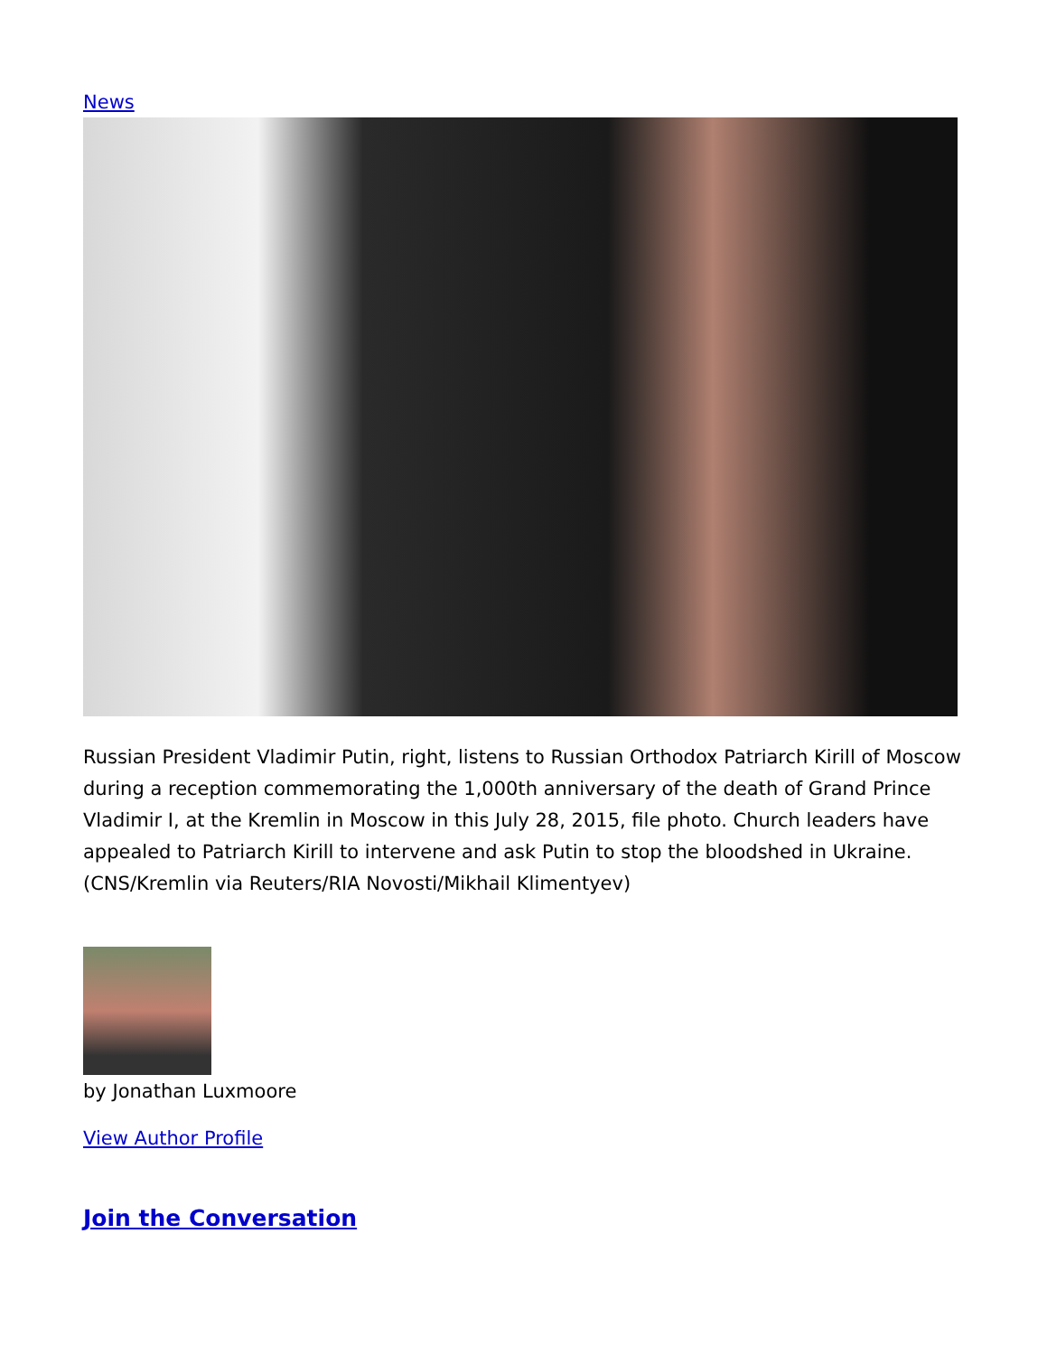News
Russian President Vladimir Putin, right, listens to Russian Orthodox Patriarch Kirill of Moscow during a reception commemorating the 1,000th anniversary of the death of Grand Prince Vladimir I, at the Kremlin in Moscow in this July 28, 2015, file photo. Church leaders have appealed to Patriarch Kirill to intervene and ask Putin to stop the bloodshed in Ukraine. (CNS/Kremlin via Reuters/RIA Novosti/Mikhail Klimentyev)
by Jonathan Luxmoore
View Author Profile
Join the Conversation